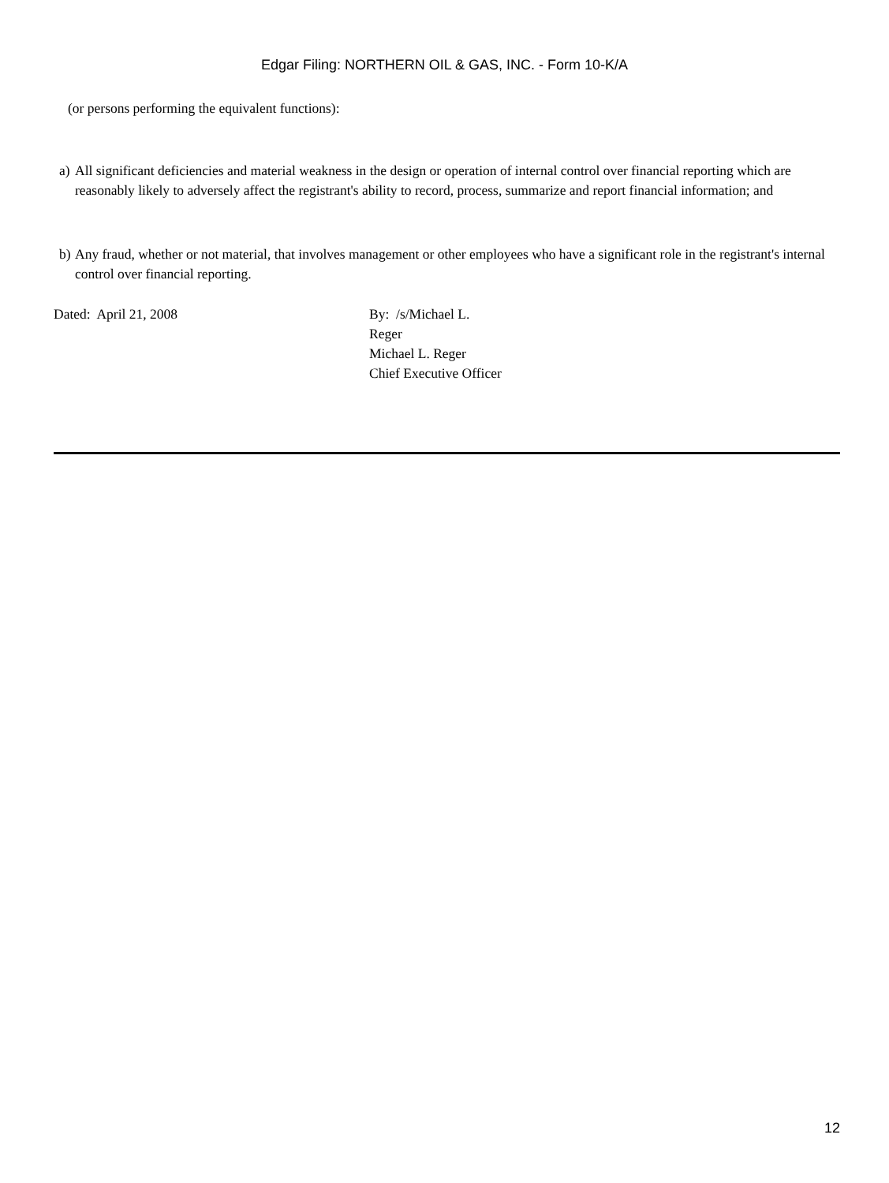Edgar Filing: NORTHERN OIL & GAS, INC. - Form 10-K/A
(or persons performing the equivalent functions):
a) All significant deficiencies and material weakness in the design or operation of internal control over financial reporting which are reasonably likely to adversely affect the registrant's ability to record, process, summarize and report financial information; and
b) Any fraud, whether or not material, that involves management or other employees who have a significant role in the registrant's internal control over financial reporting.
Dated: April 21, 2008 By: /s/Michael L.
Reger
Michael L. Reger
Chief Executive Officer
12